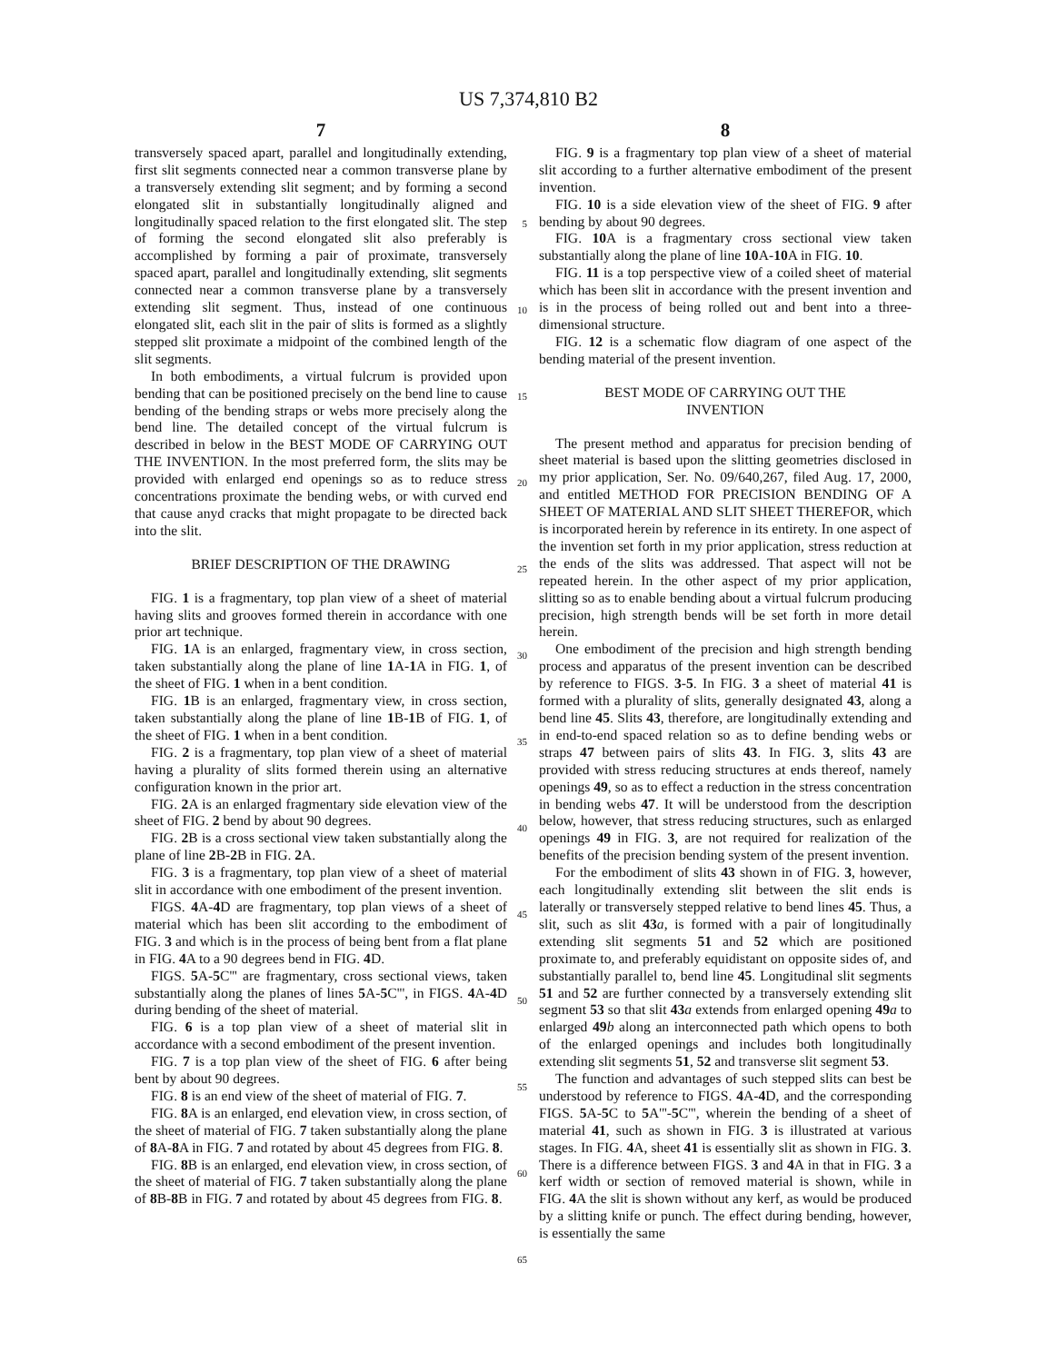US 7,374,810 B2
7
transversely spaced apart, parallel and longitudinally extending, first slit segments connected near a common transverse plane by a transversely extending slit segment; and by forming a second elongated slit in substantially longitudinally aligned and longitudinally spaced relation to the first elongated slit. The step of forming the second elongated slit also preferably is accomplished by forming a pair of proximate, transversely spaced apart, parallel and longitudinally extending, slit segments connected near a common transverse plane by a transversely extending slit segment. Thus, instead of one continuous elongated slit, each slit in the pair of slits is formed as a slightly stepped slit proximate a midpoint of the combined length of the slit segments.
In both embodiments, a virtual fulcrum is provided upon bending that can be positioned precisely on the bend line to cause bending of the bending straps or webs more precisely along the bend line. The detailed concept of the virtual fulcrum is described in below in the BEST MODE OF CARRYING OUT THE INVENTION. In the most preferred form, the slits may be provided with enlarged end openings so as to reduce stress concentrations proximate the bending webs, or with curved end that cause anyd cracks that might propagate to be directed back into the slit.
BRIEF DESCRIPTION OF THE DRAWING
FIG. 1 is a fragmentary, top plan view of a sheet of material having slits and grooves formed therein in accordance with one prior art technique.
FIG. 1 A is an enlarged, fragmentary view, in cross section, taken substantially along the plane of line 1 A-1 A in FIG. 1, of the sheet of FIG. 1 when in a bent condition.
FIG. 1 B is an enlarged, fragmentary view, in cross section, taken substantially along the plane of line 1 B-1 B of FIG. 1, of the sheet of FIG. 1 when in a bent condition.
FIG. 2 is a fragmentary, top plan view of a sheet of material having a plurality of slits formed therein using an alternative configuration known in the prior art.
FIG. 2 A is an enlarged fragmentary side elevation view of the sheet of FIG. 2 bend by about 90 degrees.
FIG. 2 B is a cross sectional view taken substantially along the plane of line 2 B-2 B in FIG. 2 A.
FIG. 3 is a fragmentary, top plan view of a sheet of material slit in accordance with one embodiment of the present invention.
FIGS. 4 A-4 D are fragmentary, top plan views of a sheet of material which has been slit according to the embodiment of FIG. 3 and which is in the process of being bent from a flat plane in FIG. 4 A to a 90 degrees bend in FIG. 4 D.
FIGS. 5 A-5 C''' are fragmentary, cross sectional views, taken substantially along the planes of lines 5 A-5 C''', in FIGS. 4 A-4 D during bending of the sheet of material.
FIG. 6 is a top plan view of a sheet of material slit in accordance with a second embodiment of the present invention.
FIG. 7 is a top plan view of the sheet of FIG. 6 after being bent by about 90 degrees.
FIG. 8 is an end view of the sheet of material of FIG. 7.
FIG. 8 A is an enlarged, end elevation view, in cross section, of the sheet of material of FIG. 7 taken substantially along the plane of 8 A-8 A in FIG. 7 and rotated by about 45 degrees from FIG. 8.
FIG. 8 B is an enlarged, end elevation view, in cross section, of the sheet of material of FIG. 7 taken substantially along the plane of 8 B-8 B in FIG. 7 and rotated by about 45 degrees from FIG. 8.
8
FIG. 9 is a fragmentary top plan view of a sheet of material slit according to a further alternative embodiment of the present invention.
FIG. 10 is a side elevation view of the sheet of FIG. 9 after bending by about 90 degrees.
FIG. 10 A is a fragmentary cross sectional view taken substantially along the plane of line 10 A-10 A in FIG. 10.
FIG. 11 is a top perspective view of a coiled sheet of material which has been slit in accordance with the present invention and is in the process of being rolled out and bent into a three-dimensional structure.
FIG. 12 is a schematic flow diagram of one aspect of the bending material of the present invention.
BEST MODE OF CARRYING OUT THE
INVENTION
The present method and apparatus for precision bending of sheet material is based upon the slitting geometries disclosed in my prior application, Ser. No. 09/640,267, filed Aug. 17, 2000, and entitled METHOD FOR PRECISION BENDING OF A SHEET OF MATERIAL AND SLIT SHEET THEREFOR, which is incorporated herein by reference in its entirety. In one aspect of the invention set forth in my prior application, stress reduction at the ends of the slits was addressed. That aspect will not be repeated herein. In the other aspect of my prior application, slitting so as to enable bending about a virtual fulcrum producing precision, high strength bends will be set forth in more detail herein.
One embodiment of the precision and high strength bending process and apparatus of the present invention can be described by reference to FIGS. 3-5. In FIG. 3 a sheet of material 41 is formed with a plurality of slits, generally designated 43, along a bend line 45. Slits 43, therefore, are longitudinally extending and in end-to-end spaced relation so as to define bending webs or straps 47 between pairs of slits 43. In FIG. 3, slits 43 are provided with stress reducing structures at ends thereof, namely openings 49, so as to effect a reduction in the stress concentration in bending webs 47. It will be understood from the description below, however, that stress reducing structures, such as enlarged openings 49 in FIG. 3, are not required for realization of the benefits of the precision bending system of the present invention.
For the embodiment of slits 43 shown in of FIG. 3, however, each longitudinally extending slit between the slit ends is laterally or transversely stepped relative to bend lines 45. Thus, a slit, such as slit 43 a, is formed with a pair of longitudinally extending slit segments 51 and 52 which are positioned proximate to, and preferably equidistant on opposite sides of, and substantially parallel to, bend line 45. Longitudinal slit segments 51 and 52 are further connected by a transversely extending slit segment 53 so that slit 43 a extends from enlarged opening 49 a to enlarged 49 b along an interconnected path which opens to both of the enlarged openings and includes both longitudinally extending slit segments 51, 52 and transverse slit segment 53.
The function and advantages of such stepped slits can best be understood by reference to FIGS. 4 A-4 D, and the corresponding FIGS. 5 A-5 C to 5 A'''-5 C''', wherein the bending of a sheet of material 41, such as shown in FIG. 3 is illustrated at various stages. In FIG. 4 A, sheet 41 is essentially slit as shown in FIG. 3. There is a difference between FIGS. 3 and 4 A in that in FIG. 3 a kerf width or section of removed material is shown, while in FIG. 4 A the slit is shown without any kerf, as would be produced by a slitting knife or punch. The effect during bending, however, is essentially the same
5
10
15
20
25
30
35
40
45
50
55
60
65